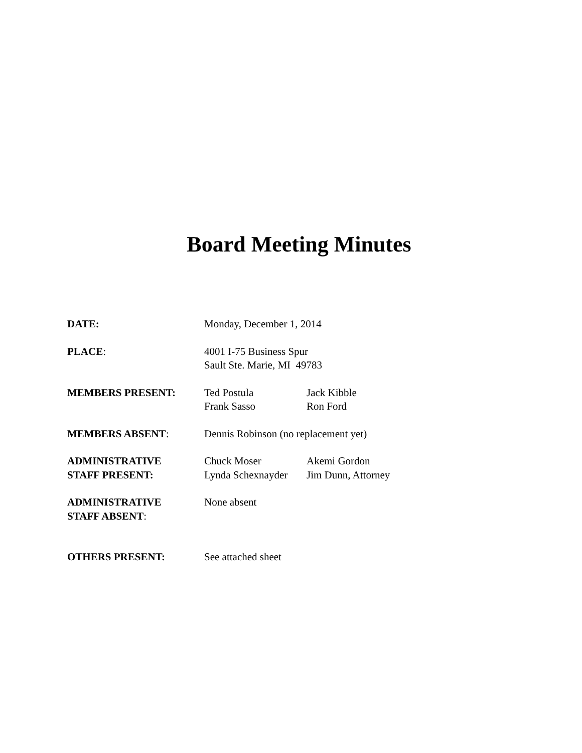Board Meeting Minutes
| DATE: | Monday, December 1, 2014 | |
| PLACE : | 4001 I-75 Business Spur Sault Ste. Marie, MI 49783 | |
| MEMBERS PRESENT: | Ted Postula Frank Sasso | Jack Kibble Ron Ford |
| MEMBERS ABSENT : | Dennis Robinson (no replacement yet) | |
| ADMINISTRATIVE STAFF PRESENT: | Chuck Moser Lynda Schexnayder | Akemi Gordon Jim Dunn, Attorney |
| ADMINISTRATIVE STAFF ABSENT : | None absent | |
| OTHERS PRESENT: | See attached sheet | |